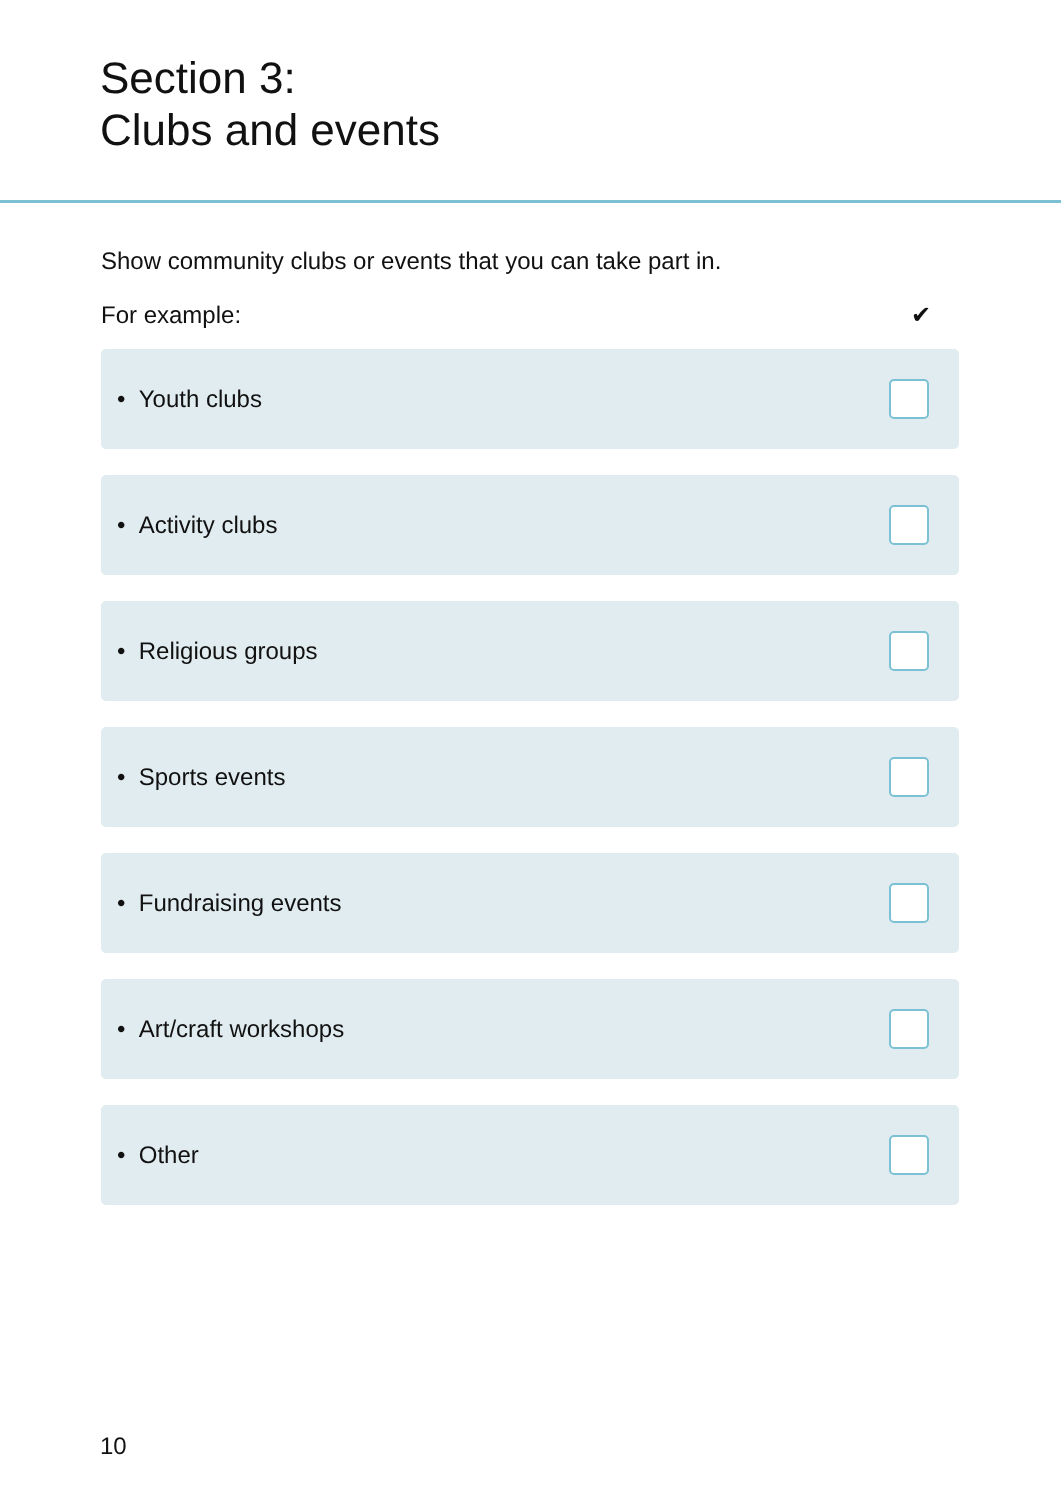Section 3:
Clubs and events
Show community clubs or events that you can take part in.
For example: ✔
• Youth clubs
• Activity clubs
• Religious groups
• Sports events
• Fundraising events
• Art/craft workshops
• Other
10